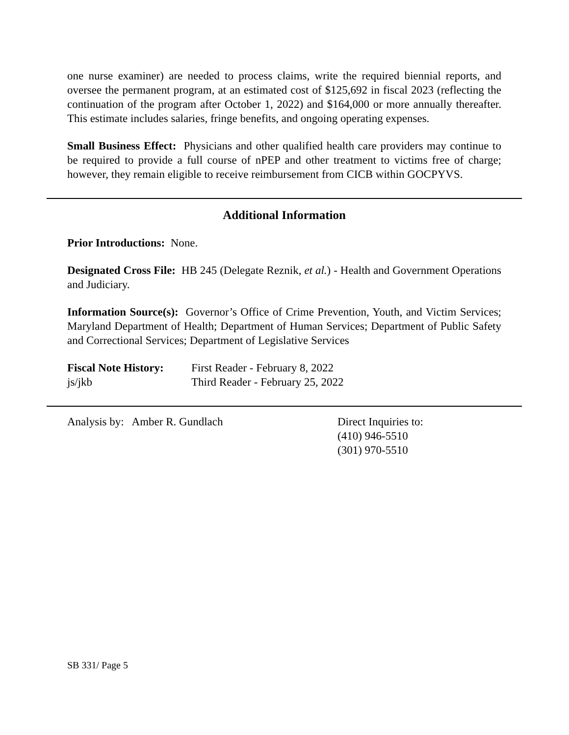one nurse examiner) are needed to process claims, write the required biennial reports, and oversee the permanent program, at an estimated cost of $125,692 in fiscal 2023 (reflecting the continuation of the program after October 1, 2022) and $164,000 or more annually thereafter. This estimate includes salaries, fringe benefits, and ongoing operating expenses.
Small Business Effect: Physicians and other qualified health care providers may continue to be required to provide a full course of nPEP and other treatment to victims free of charge; however, they remain eligible to receive reimbursement from CICB within GOCPYVS.
Additional Information
Prior Introductions: None.
Designated Cross File: HB 245 (Delegate Reznik, et al.) - Health and Government Operations and Judiciary.
Information Source(s): Governor’s Office of Crime Prevention, Youth, and Victim Services; Maryland Department of Health; Department of Human Services; Department of Public Safety and Correctional Services; Department of Legislative Services
Fiscal Note History:
First Reader - February 8, 2022
js/jkb Third Reader - February 25, 2022
Analysis by: Amber R. Gundlach Direct Inquiries to:
(410) 946-5510
(301) 970-5510
SB 331/ Page 5